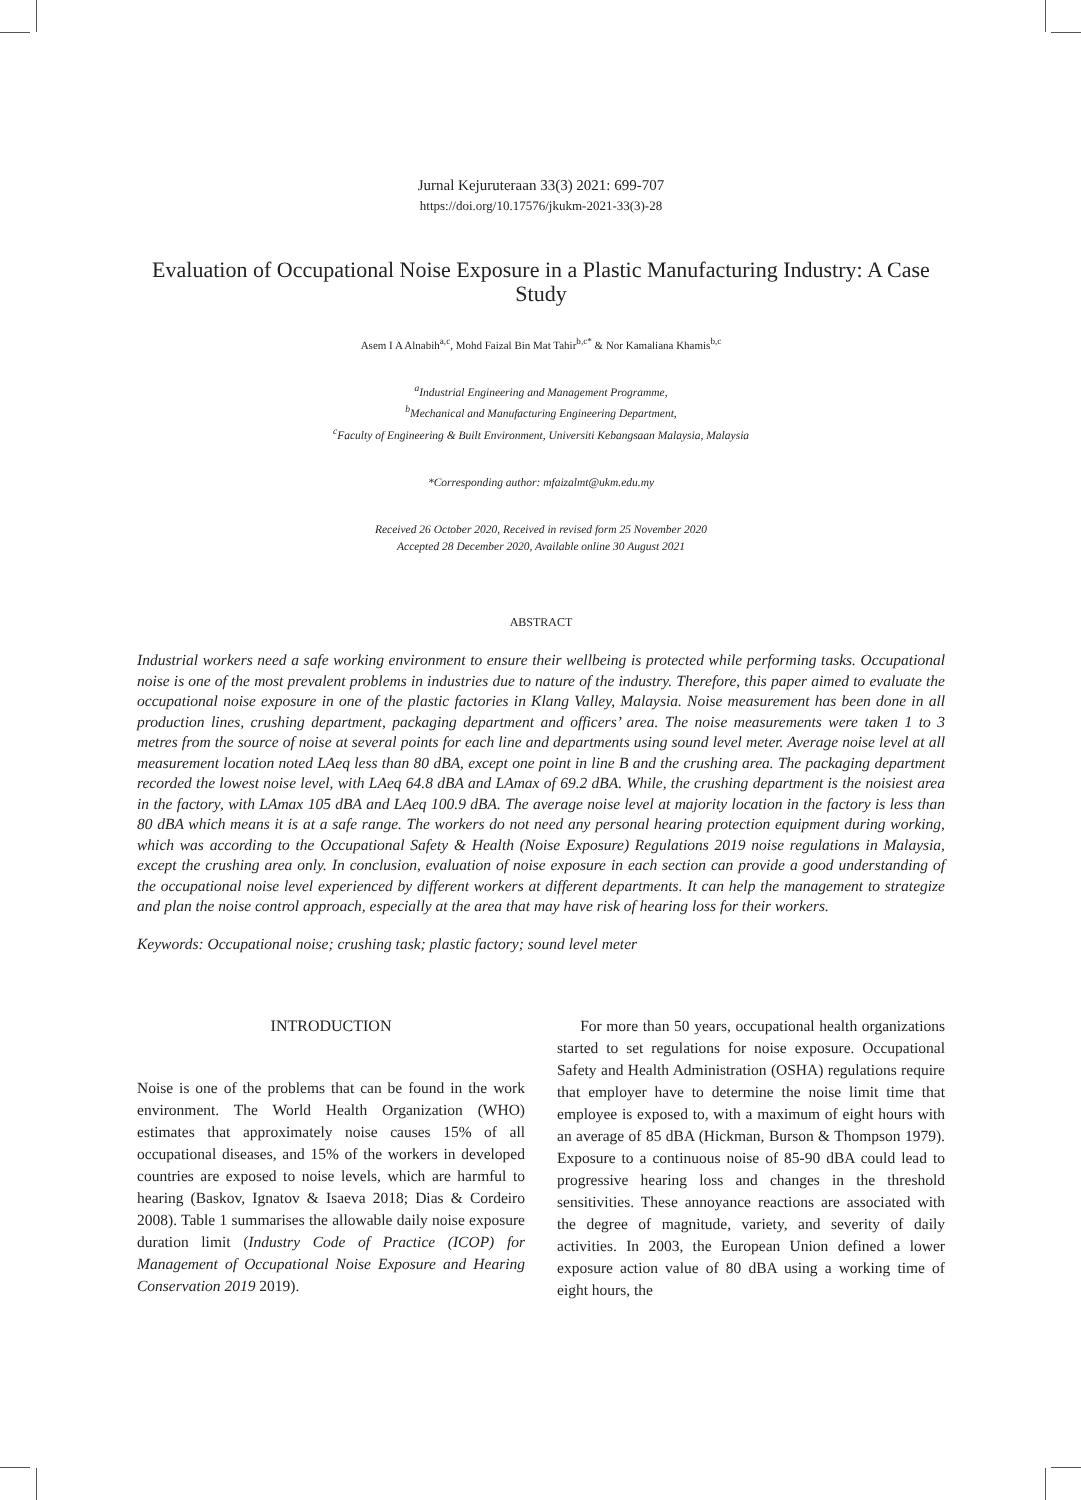Jurnal Kejuruteraan 33(3) 2021: 699-707
https://doi.org/10.17576/jkukm-2021-33(3)-28
Evaluation of Occupational Noise Exposure in a Plastic Manufacturing Industry: A Case Study
Asem I A Alnabih<sup>a,c</sup>, Mohd Faizal Bin Mat Tahir<sup>b,c*</sup> & Nor Kamaliana Khamis<sup>b,c</sup>
<sup>a</sup> Industrial Engineering and Management Programme,
<sup>b</sup> Mechanical and Manufacturing Engineering Department,
<sup>c</sup> Faculty of Engineering & Built Environment, Universiti Kebangsaan Malaysia, Malaysia
*Corresponding author: mfaizalmt@ukm.edu.my
Received 26 October 2020, Received in revised form 25 November 2020
Accepted 28 December 2020, Available online 30 August 2021
ABSTRACT
Industrial workers need a safe working environment to ensure their wellbeing is protected while performing tasks. Occupational noise is one of the most prevalent problems in industries due to nature of the industry. Therefore, this paper aimed to evaluate the occupational noise exposure in one of the plastic factories in Klang Valley, Malaysia. Noise measurement has been done in all production lines, crushing department, packaging department and officers’ area. The noise measurements were taken 1 to 3 metres from the source of noise at several points for each line and departments using sound level meter. Average noise level at all measurement location noted LAeq less than 80 dBA, except one point in line B and the crushing area. The packaging department recorded the lowest noise level, with LAeq 64.8 dBA and LAmax of 69.2 dBA. While, the crushing department is the noisiest area in the factory, with LAmax 105 dBA and LAeq 100.9 dBA. The average noise level at majority location in the factory is less than 80 dBA which means it is at a safe range. The workers do not need any personal hearing protection equipment during working, which was according to the Occupational Safety & Health (Noise Exposure) Regulations 2019 noise regulations in Malaysia, except the crushing area only. In conclusion, evaluation of noise exposure in each section can provide a good understanding of the occupational noise level experienced by different workers at different departments. It can help the management to strategize and plan the noise control approach, especially at the area that may have risk of hearing loss for their workers.
Keywords: Occupational noise; crushing task; plastic factory; sound level meter
INTRODUCTION
Noise is one of the problems that can be found in the work environment. The World Health Organization (WHO) estimates that approximately noise causes 15% of all occupational diseases, and 15% of the workers in developed countries are exposed to noise levels, which are harmful to hearing (Baskov, Ignatov & Isaeva 2018; Dias & Cordeiro 2008). Table 1 summarises the allowable daily noise exposure duration limit (Industry Code of Practice (ICOP) for Management of Occupational Noise Exposure and Hearing Conservation 2019 2019).
For more than 50 years, occupational health organizations started to set regulations for noise exposure. Occupational Safety and Health Administration (OSHA) regulations require that employer have to determine the noise limit time that employee is exposed to, with a maximum of eight hours with an average of 85 dBA (Hickman, Burson & Thompson 1979). Exposure to a continuous noise of 85-90 dBA could lead to progressive hearing loss and changes in the threshold sensitivities. These annoyance reactions are associated with the degree of magnitude, variety, and severity of daily activities. In 2003, the European Union defined a lower exposure action value of 80 dBA using a working time of eight hours, the